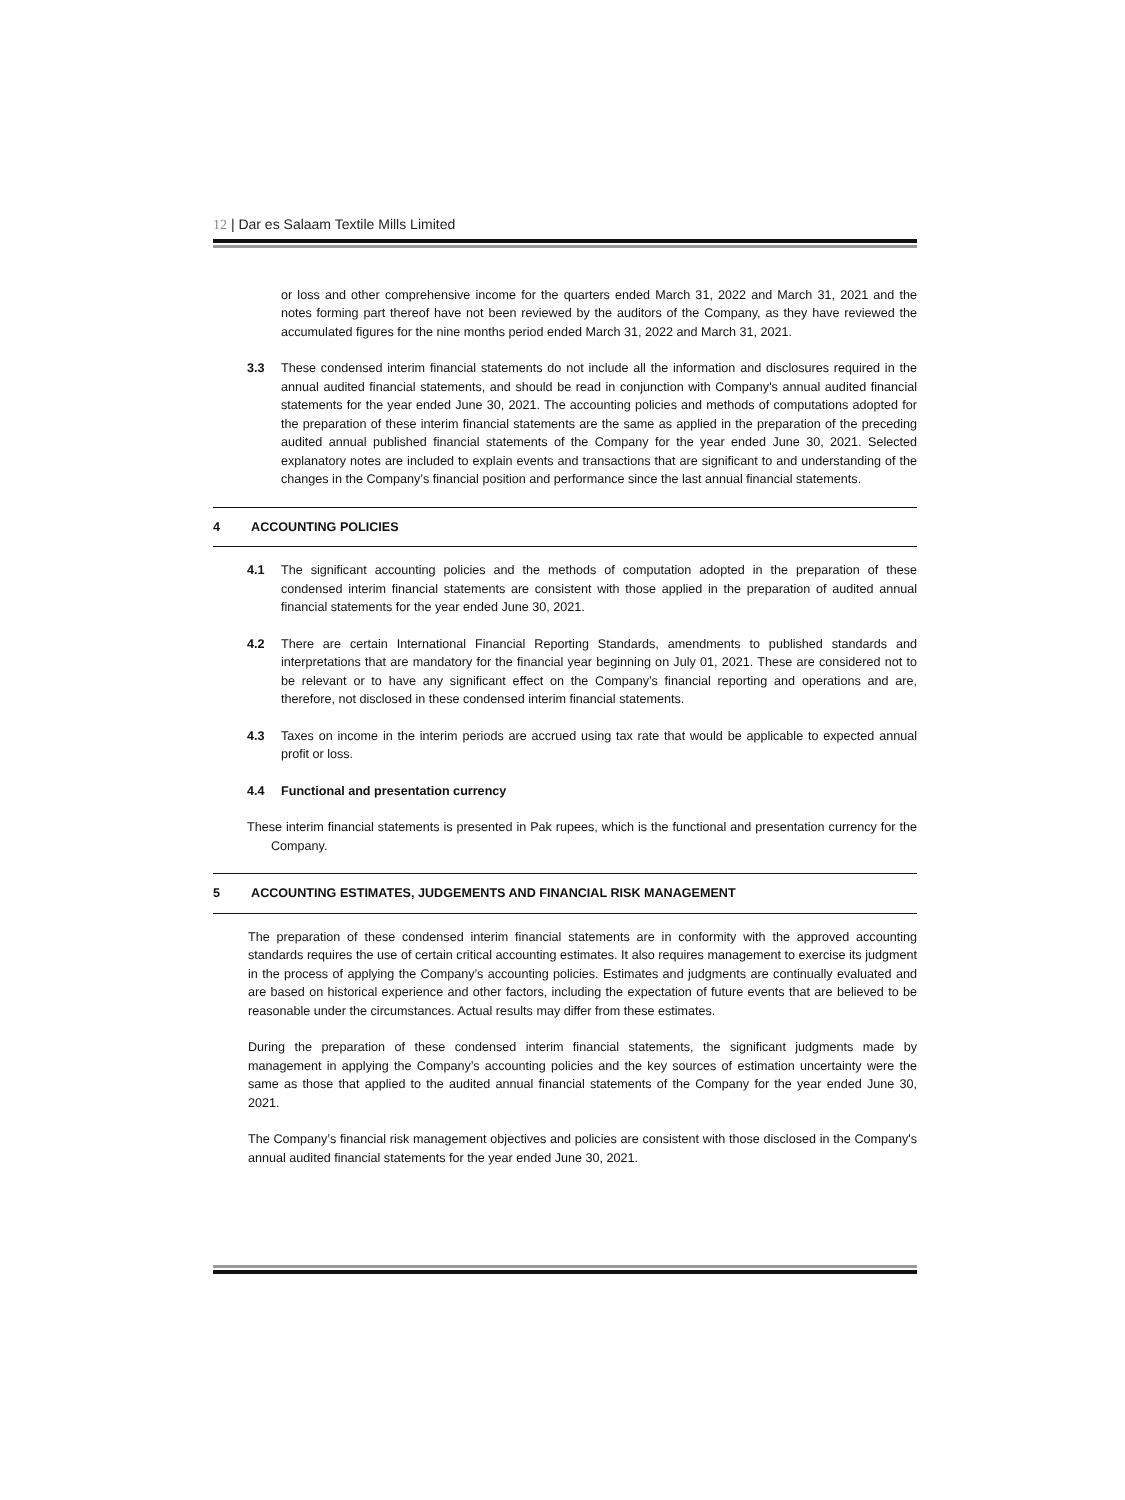12 | Dar es Salaam Textile Mills Limited
or loss and other comprehensive income for the quarters ended March 31, 2022 and March 31, 2021 and the notes forming part thereof have not been reviewed by the auditors of the Company, as they have reviewed the accumulated figures for the nine months period ended March 31, 2022 and March 31, 2021.
3.3 These condensed interim financial statements do not include all the information and disclosures required in the annual audited financial statements, and should be read in conjunction with Company's annual audited financial statements for the year ended June 30, 2021. The accounting policies and methods of computations adopted for the preparation of these interim financial statements are the same as applied in the preparation of the preceding audited annual published financial statements of the Company for the year ended June 30, 2021. Selected explanatory notes are included to explain events and transactions that are significant to and understanding of the changes in the Company’s financial position and performance since the last annual financial statements.
4 ACCOUNTING POLICIES
4.1 The significant accounting policies and the methods of computation adopted in the preparation of these condensed interim financial statements are consistent with those applied in the preparation of audited annual financial statements for the year ended June 30, 2021.
4.2 There are certain International Financial Reporting Standards, amendments to published standards and interpretations that are mandatory for the financial year beginning on July 01, 2021. These are considered not to be relevant or to have any significant effect on the Company’s financial reporting and operations and are, therefore, not disclosed in these condensed interim financial statements.
4.3 Taxes on income in the interim periods are accrued using tax rate that would be applicable to expected annual profit or loss.
4.4 Functional and presentation currency
These interim financial statements is presented in Pak rupees, which is the functional and presentation currency for the Company.
5 ACCOUNTING ESTIMATES, JUDGEMENTS AND FINANCIAL RISK MANAGEMENT
The preparation of these condensed interim financial statements are in conformity with the approved accounting standards requires the use of certain critical accounting estimates. It also requires management to exercise its judgment in the process of applying the Company’s accounting policies. Estimates and judgments are continually evaluated and are based on historical experience and other factors, including the expectation of future events that are believed to be reasonable under the circumstances. Actual results may differ from these estimates.
During the preparation of these condensed interim financial statements, the significant judgments made by management in applying the Company’s accounting policies and the key sources of estimation uncertainty were the same as those that applied to the audited annual financial statements of the Company for the year ended June 30, 2021.
The Company’s financial risk management objectives and policies are consistent with those disclosed in the Company's annual audited financial statements for the year ended June 30, 2021.